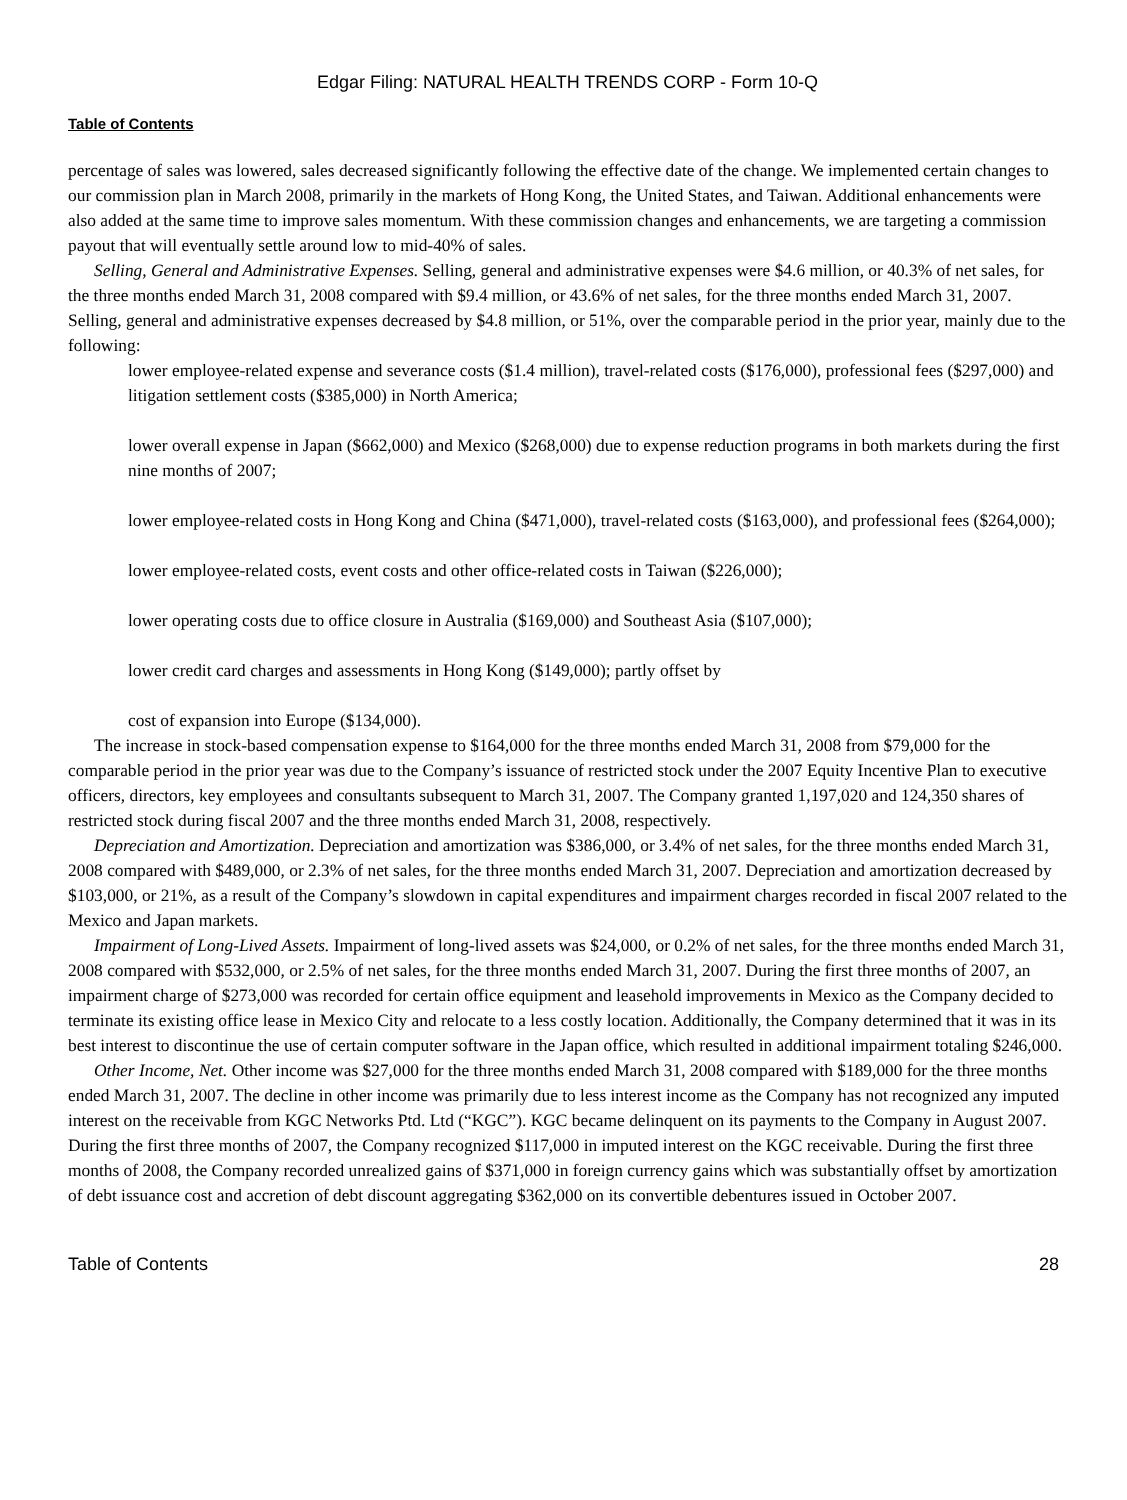Edgar Filing: NATURAL HEALTH TRENDS CORP - Form 10-Q
Table of Contents
percentage of sales was lowered, sales decreased significantly following the effective date of the change. We implemented certain changes to our commission plan in March 2008, primarily in the markets of Hong Kong, the United States, and Taiwan. Additional enhancements were also added at the same time to improve sales momentum. With these commission changes and enhancements, we are targeting a commission payout that will eventually settle around low to mid-40% of sales.
Selling, General and Administrative Expenses. Selling, general and administrative expenses were $4.6 million, or 40.3% of net sales, for the three months ended March 31, 2008 compared with $9.4 million, or 43.6% of net sales, for the three months ended March 31, 2007. Selling, general and administrative expenses decreased by $4.8 million, or 51%, over the comparable period in the prior year, mainly due to the following:
lower employee-related expense and severance costs ($1.4 million), travel-related costs ($176,000), professional fees ($297,000) and litigation settlement costs ($385,000) in North America;
lower overall expense in Japan ($662,000) and Mexico ($268,000) due to expense reduction programs in both markets during the first nine months of 2007;
lower employee-related costs in Hong Kong and China ($471,000), travel-related costs ($163,000), and professional fees ($264,000);
lower employee-related costs, event costs and other office-related costs in Taiwan ($226,000);
lower operating costs due to office closure in Australia ($169,000) and Southeast Asia ($107,000);
lower credit card charges and assessments in Hong Kong ($149,000); partly offset by
cost of expansion into Europe ($134,000).
The increase in stock-based compensation expense to $164,000 for the three months ended March 31, 2008 from $79,000 for the comparable period in the prior year was due to the Company’s issuance of restricted stock under the 2007 Equity Incentive Plan to executive officers, directors, key employees and consultants subsequent to March 31, 2007. The Company granted 1,197,020 and 124,350 shares of restricted stock during fiscal 2007 and the three months ended March 31, 2008, respectively.
Depreciation and Amortization. Depreciation and amortization was $386,000, or 3.4% of net sales, for the three months ended March 31, 2008 compared with $489,000, or 2.3% of net sales, for the three months ended March 31, 2007. Depreciation and amortization decreased by $103,000, or 21%, as a result of the Company’s slowdown in capital expenditures and impairment charges recorded in fiscal 2007 related to the Mexico and Japan markets.
Impairment of Long-Lived Assets. Impairment of long-lived assets was $24,000, or 0.2% of net sales, for the three months ended March 31, 2008 compared with $532,000, or 2.5% of net sales, for the three months ended March 31, 2007. During the first three months of 2007, an impairment charge of $273,000 was recorded for certain office equipment and leasehold improvements in Mexico as the Company decided to terminate its existing office lease in Mexico City and relocate to a less costly location. Additionally, the Company determined that it was in its best interest to discontinue the use of certain computer software in the Japan office, which resulted in additional impairment totaling $246,000.
Other Income, Net. Other income was $27,000 for the three months ended March 31, 2008 compared with $189,000 for the three months ended March 31, 2007. The decline in other income was primarily due to less interest income as the Company has not recognized any imputed interest on the receivable from KGC Networks Ptd. Ltd (“KGC”). KGC became delinquent on its payments to the Company in August 2007. During the first three months of 2007, the Company recognized $117,000 in imputed interest on the KGC receivable. During the first three months of 2008, the Company recorded unrealized gains of $371,000 in foreign currency gains which was substantially offset by amortization of debt issuance cost and accretion of debt discount aggregating $362,000 on its convertible debentures issued in October 2007.
Table of Contents 28